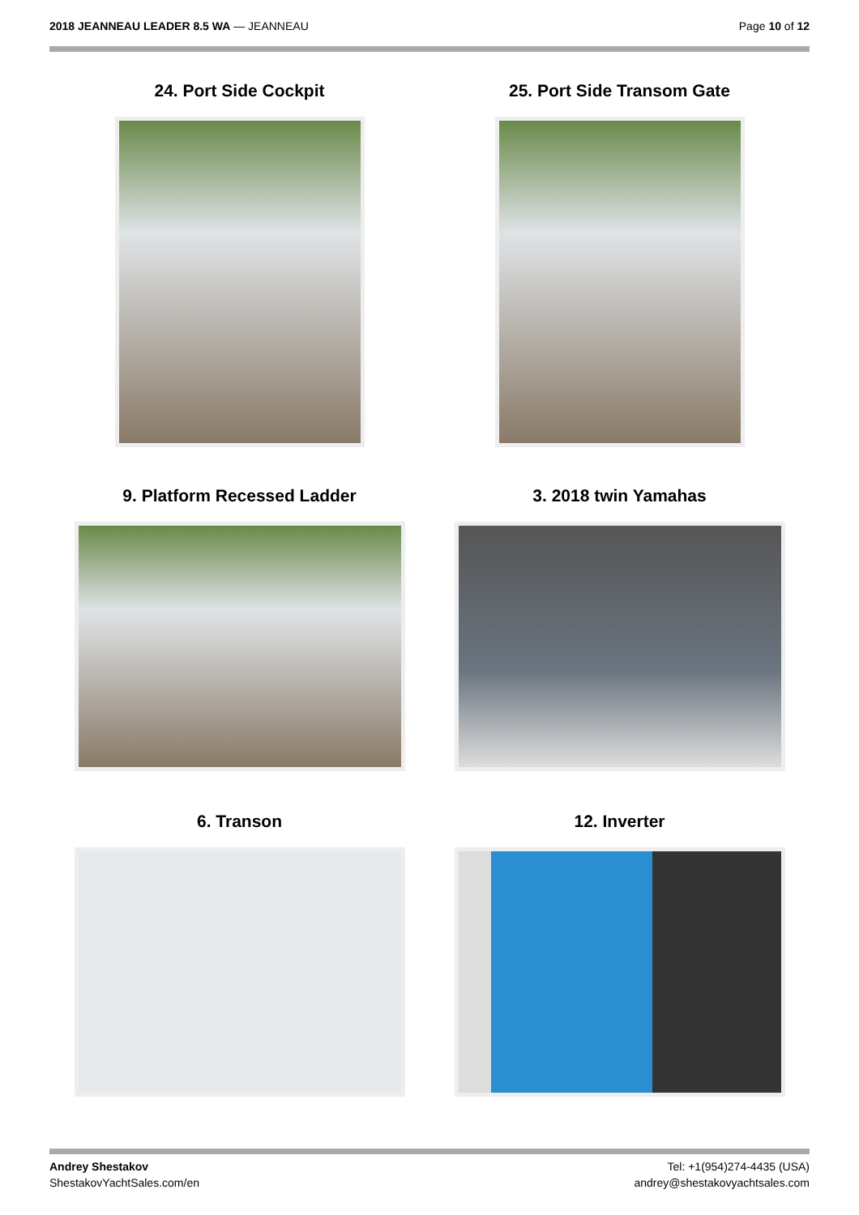2018 JEANNEAU LEADER 8.5 WA — JEANNEAU
Page 10 of 12
24. Port Side Cockpit
25. Port Side Transom Gate
9. Platform Recessed Ladder
3. 2018 twin Yamahas
6. Transon
12. Inverter
Andrey Shestakov
ShestakovYachtSales.com/en
Tel: +1(954)274-4435 (USA)
andrey@shestakovyachtsales.com